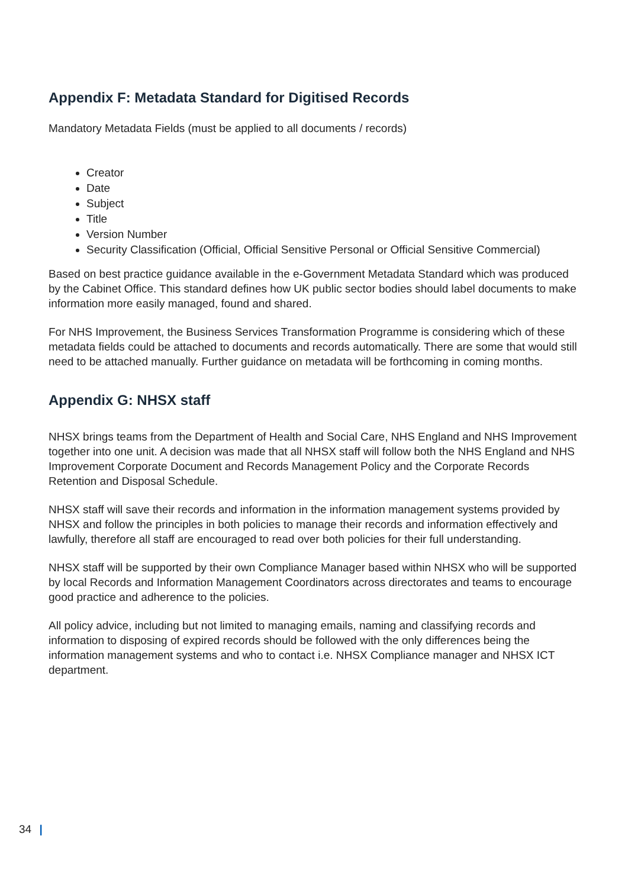Appendix F: Metadata Standard for Digitised Records
Mandatory Metadata Fields (must be applied to all documents / records)
Creator
Date
Subject
Title
Version Number
Security Classification (Official, Official Sensitive Personal or Official Sensitive Commercial)
Based on best practice guidance available in the e-Government Metadata Standard which was produced by the Cabinet Office. This standard defines how UK public sector bodies should label documents to make information more easily managed, found and shared.
For NHS Improvement, the Business Services Transformation Programme is considering which of these metadata fields could be attached to documents and records automatically. There are some that would still need to be attached manually. Further guidance on metadata will be forthcoming in coming months.
Appendix G: NHSX staff
NHSX brings teams from the Department of Health and Social Care, NHS England and NHS Improvement together into one unit. A decision was made that all NHSX staff will follow both the NHS England and NHS Improvement Corporate Document and Records Management Policy and the Corporate Records Retention and Disposal Schedule.
NHSX staff will save their records and information in the information management systems provided by NHSX and follow the principles in both policies to manage their records and information effectively and lawfully, therefore all staff are encouraged to read over both policies for their full understanding.
NHSX staff will be supported by their own Compliance Manager based within NHSX who will be supported by local Records and Information Management Coordinators across directorates and teams to encourage good practice and adherence to the policies.
All policy advice, including but not limited to managing emails, naming and classifying records and information to disposing of expired records should be followed with the only differences being the information management systems and who to contact i.e. NHSX Compliance manager and NHSX ICT department.
34 |